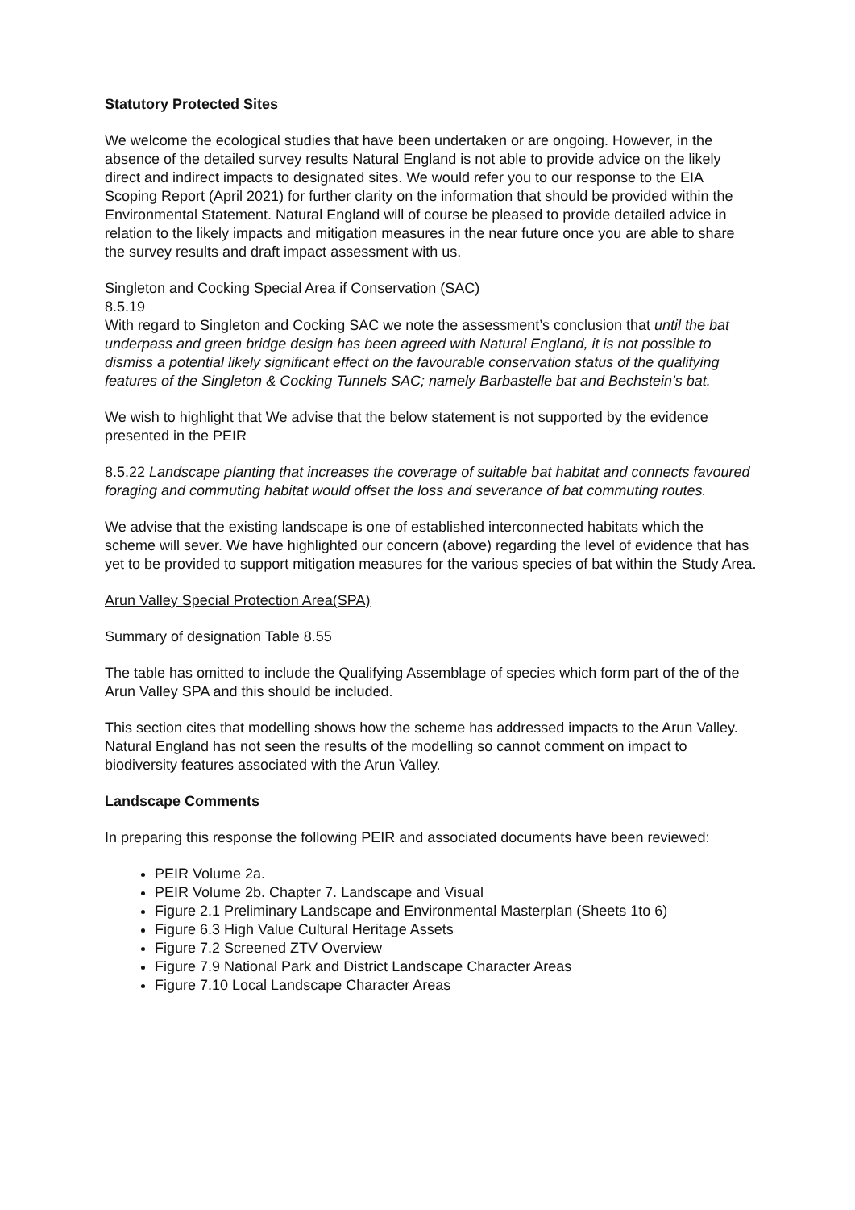Statutory Protected Sites
We welcome the ecological studies that have been undertaken or are ongoing. However, in the absence of the detailed survey results Natural England is not able to provide advice on the likely direct and indirect impacts to designated sites. We would refer you to our response to the EIA Scoping Report (April 2021) for further clarity on the information that should be provided within the Environmental Statement. Natural England will of course be pleased to provide detailed advice in relation to the likely impacts and mitigation measures in the near future once you are able to share the survey results and draft impact assessment with us.
Singleton and Cocking Special Area if Conservation (SAC)
8.5.19
With regard to Singleton and Cocking SAC we note the assessment’s conclusion that until the bat underpass and green bridge design has been agreed with Natural England, it is not possible to dismiss a potential likely significant effect on the favourable conservation status of the qualifying features of the Singleton & Cocking Tunnels SAC; namely Barbastelle bat and Bechstein’s bat.
We wish to highlight that We advise that the below statement is not supported by the evidence presented in the PEIR
8.5.22 Landscape planting that increases the coverage of suitable bat habitat and connects favoured foraging and commuting habitat would offset the loss and severance of bat commuting routes.
We advise that the existing landscape is one of established interconnected habitats which the scheme will sever. We have highlighted our concern (above) regarding the level of evidence that has yet to be provided to support mitigation measures for the various species of bat within the Study Area.
Arun Valley Special Protection Area(SPA)
Summary of designation Table 8.55
The table has omitted to include the Qualifying Assemblage of species which form part of the of the Arun Valley SPA and this should be included.
This section cites that modelling shows how the scheme has addressed impacts to the Arun Valley. Natural England has not seen the results of the modelling so cannot comment on impact to biodiversity features associated with the Arun Valley.
Landscape Comments
In preparing this response the following PEIR and associated documents have been reviewed:
PEIR Volume 2a.
PEIR Volume 2b. Chapter 7. Landscape and Visual
Figure 2.1 Preliminary Landscape and Environmental Masterplan (Sheets 1to 6)
Figure 6.3 High Value Cultural Heritage Assets
Figure 7.2 Screened ZTV Overview
Figure 7.9 National Park and District Landscape Character Areas
Figure 7.10 Local Landscape Character Areas